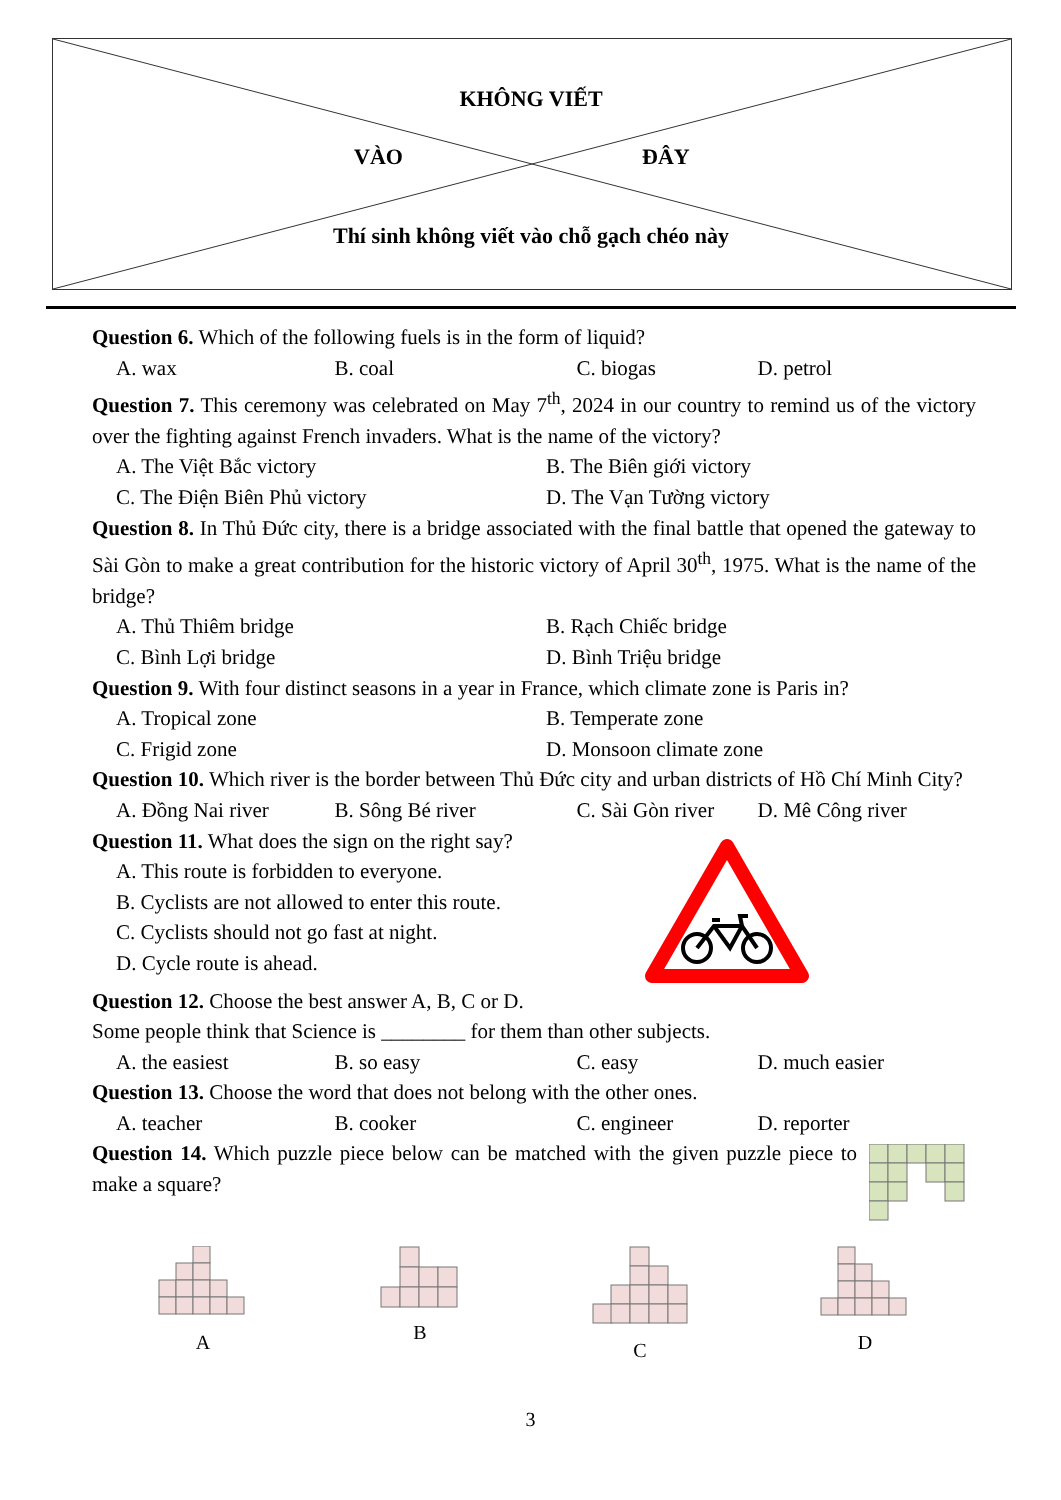KHÔNG VIẾT
VÀO ĐÂY
Thí sinh không viết vào chỗ gạch chéo này
Question 6. Which of the following fuels is in the form of liquid?
A. wax B. coal C. biogas D. petrol
Question 7. This ceremony was celebrated on May 7<sup>th</sup>, 2024 in our country to remind us of the victory over the fighting against French invaders. What is the name of the victory?
A. The Việt Bắc victory B. The Biên giới victory
C. The Điện Biên Phủ victory D. The Vạn Tường victory
Question 8. In Thủ Đức city, there is a bridge associated with the final battle that opened the gateway to Sài Gòn to make a great contribution for the historic victory of April 30<sup>th</sup>, 1975. What is the name of the bridge?
A. Thủ Thiêm bridge B. Rạch Chiếc bridge
C. Bình Lợi bridge D. Bình Triệu bridge
Question 9. With four distinct seasons in a year in France, which climate zone is Paris in?
A. Tropical zone B. Temperate zone
C. Frigid zone D. Monsoon climate zone
Question 10. Which river is the border between Thủ Đức city and urban districts of Hồ Chí Minh City?
A. Đồng Nai river B. Sông Bé river C. Sài Gòn river D. Mê Công river
Question 11. What does the sign on the right say?
A. This route is forbidden to everyone.
B. Cyclists are not allowed to enter this route.
C. Cyclists should not go fast at night.
D. Cycle route is ahead.
Question 12. Choose the best answer A, B, C or D.
Some people think that Science is ________ for them than other subjects.
A. the easiest B. so easy C. easy D. much easier
Question 13. Choose the word that does not belong with the other ones.
A. teacher B. cooker C. engineer D. reporter
Question 14. Which puzzle piece below can be matched with the given puzzle piece to make a square?
A B C D
3